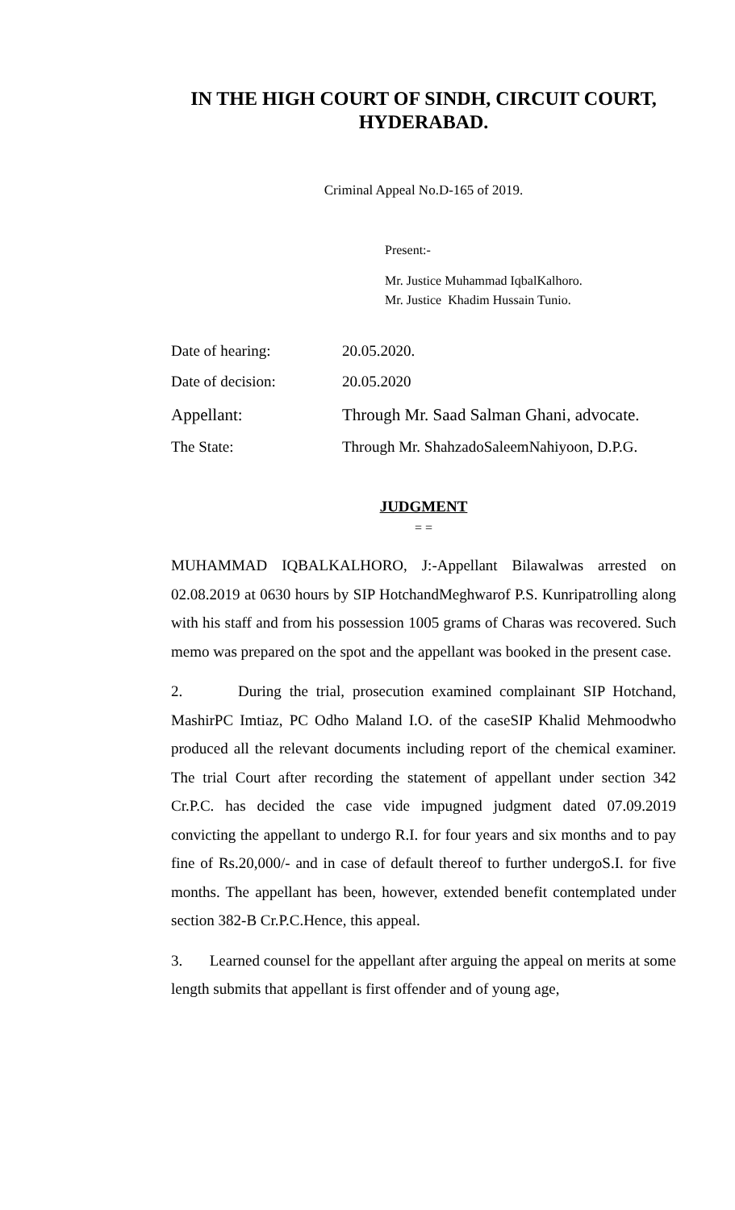IN THE HIGH COURT OF SINDH, CIRCUIT COURT, HYDERABAD.
Criminal Appeal No.D-165 of 2019.
Present:-
Mr. Justice Muhammad IqbalKalhoro.
Mr. Justice Khadim Hussain Tunio.
Date of hearing: 20.05.2020.
Date of decision: 20.05.2020
Appellant: Through Mr. Saad Salman Ghani, advocate.
The State: Through Mr. ShahzadoSaleemNahiyoon, D.P.G.
JUDGMENT
= =
MUHAMMAD IQBALKALHORO, J:-Appellant Bilawalwas arrested on 02.08.2019 at 0630 hours by SIP HotchandMeghwarof P.S. Kunripatrolling along with his staff and from his possession 1005 grams of Charas was recovered. Such memo was prepared on the spot and the appellant was booked in the present case.
2. During the trial, prosecution examined complainant SIP Hotchand, MashirPC Imtiaz, PC Odho Maland I.O. of the caseSIP Khalid Mehmoodwho produced all the relevant documents including report of the chemical examiner. The trial Court after recording the statement of appellant under section 342 Cr.P.C. has decided the case vide impugned judgment dated 07.09.2019 convicting the appellant to undergo R.I. for four years and six months and to pay fine of Rs.20,000/- and in case of default thereof to further undergoS.I. for five months. The appellant has been, however, extended benefit contemplated under section 382-B Cr.P.C.Hence, this appeal.
3. Learned counsel for the appellant after arguing the appeal on merits at some length submits that appellant is first offender and of young age,